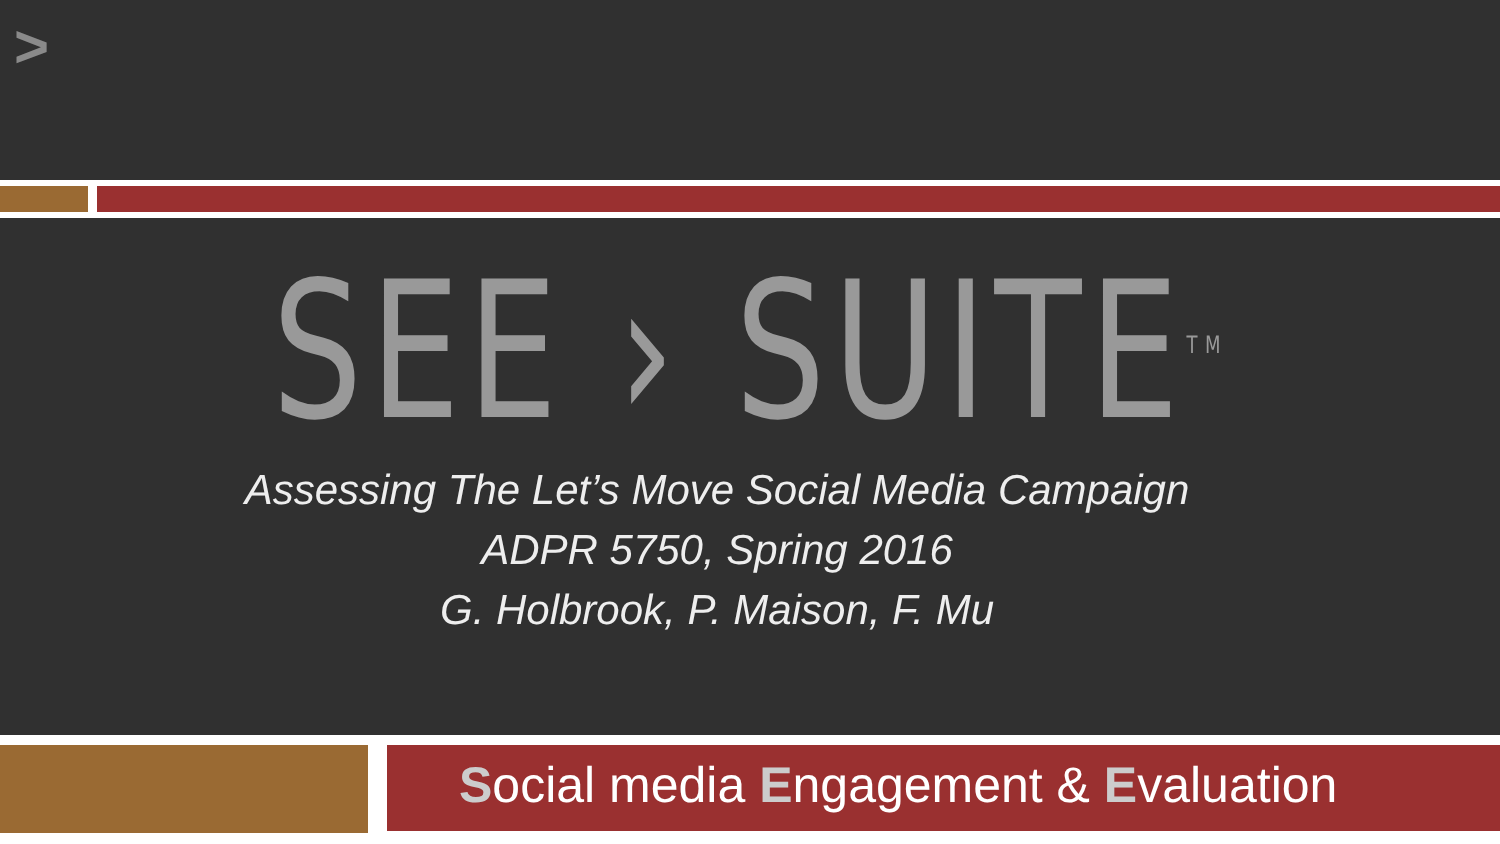>
SEE › SUITE<sup>TM</sup>
Assessing The Let’s Move Social Media Campaign
ADPR 5750, Spring 2016
G. Holbrook, P. Maison, F. Mu
Social media Engagement & Evaluation